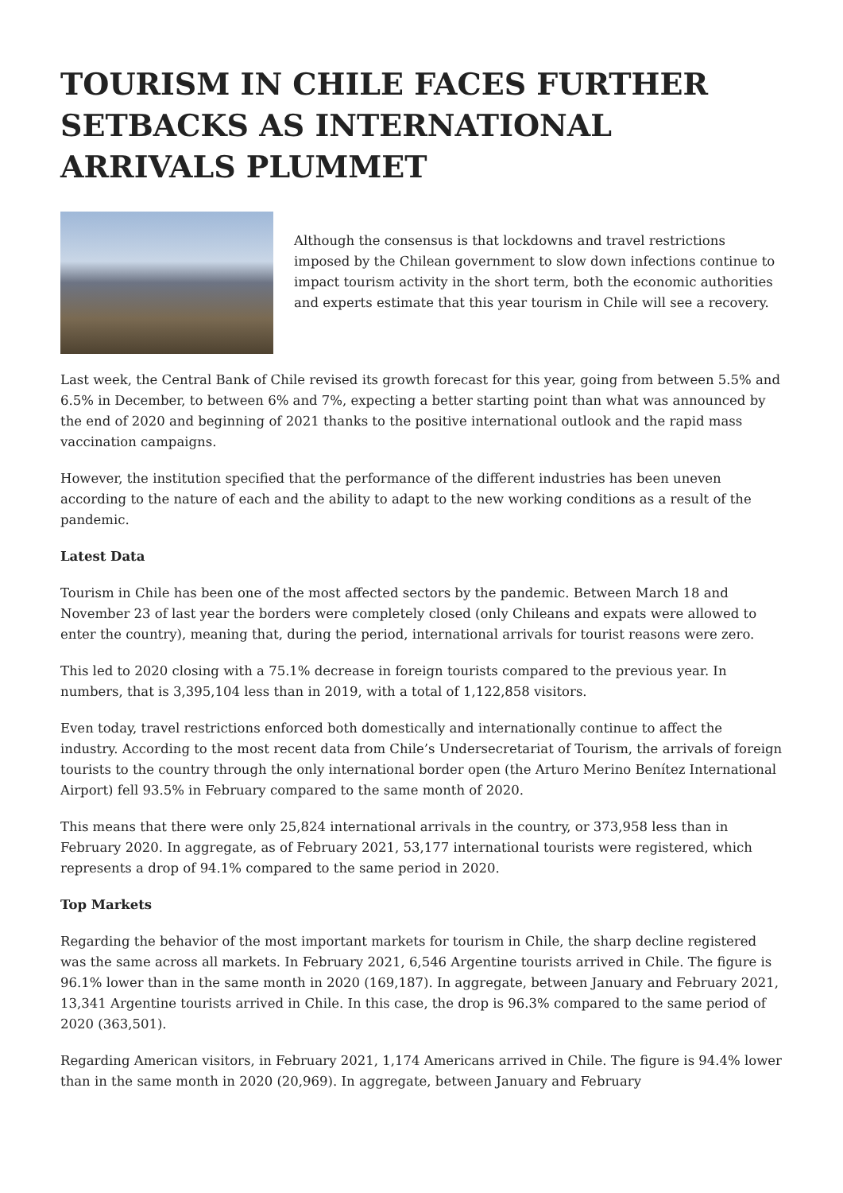TOURISM IN CHILE FACES FURTHER SETBACKS AS INTERNATIONAL ARRIVALS PLUMMET
Although the consensus is that lockdowns and travel restrictions imposed by the Chilean government to slow down infections continue to impact tourism activity in the short term, both the economic authorities and experts estimate that this year tourism in Chile will see a recovery.
Last week, the Central Bank of Chile revised its growth forecast for this year, going from between 5.5% and 6.5% in December, to between 6% and 7%, expecting a better starting point than what was announced by the end of 2020 and beginning of 2021 thanks to the positive international outlook and the rapid mass vaccination campaigns.
However, the institution specified that the performance of the different industries has been uneven according to the nature of each and the ability to adapt to the new working conditions as a result of the pandemic.
Latest Data
Tourism in Chile has been one of the most affected sectors by the pandemic. Between March 18 and November 23 of last year the borders were completely closed (only Chileans and expats were allowed to enter the country), meaning that, during the period, international arrivals for tourist reasons were zero.
This led to 2020 closing with a 75.1% decrease in foreign tourists compared to the previous year. In numbers, that is 3,395,104 less than in 2019, with a total of 1,122,858 visitors.
Even today, travel restrictions enforced both domestically and internationally continue to affect the industry. According to the most recent data from Chile’s Undersecretariat of Tourism, the arrivals of foreign tourists to the country through the only international border open (the Arturo Merino Benítez International Airport) fell 93.5% in February compared to the same month of 2020.
This means that there were only 25,824 international arrivals in the country, or 373,958 less than in February 2020. In aggregate, as of February 2021, 53,177 international tourists were registered, which represents a drop of 94.1% compared to the same period in 2020.
Top Markets
Regarding the behavior of the most important markets for tourism in Chile, the sharp decline registered was the same across all markets. In February 2021, 6,546 Argentine tourists arrived in Chile. The figure is 96.1% lower than in the same month in 2020 (169,187). In aggregate, between January and February 2021, 13,341 Argentine tourists arrived in Chile. In this case, the drop is 96.3% compared to the same period of 2020 (363,501).
Regarding American visitors, in February 2021, 1,174 Americans arrived in Chile. The figure is 94.4% lower than in the same month in 2020 (20,969). In aggregate, between January and February